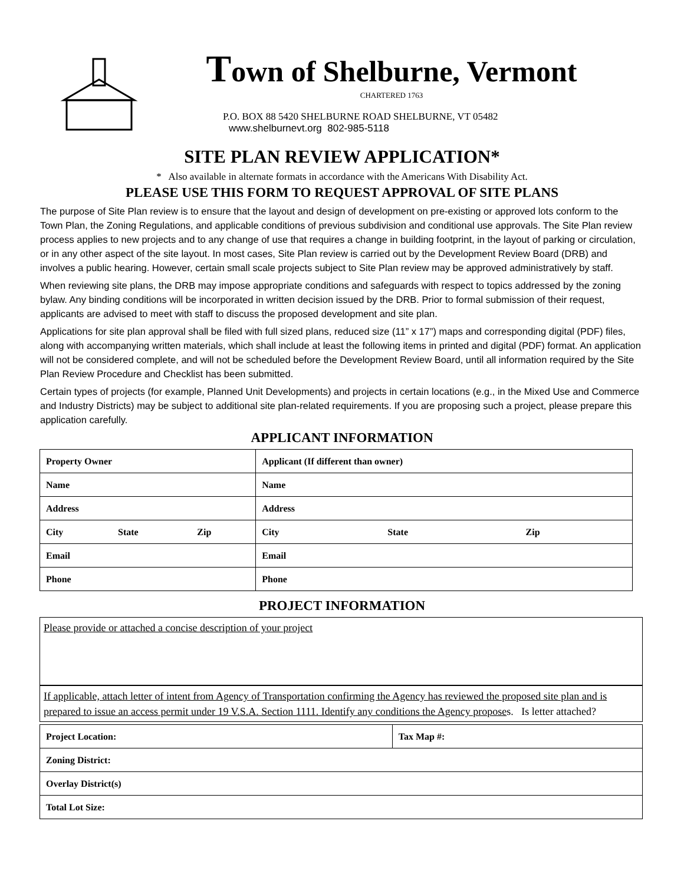Town of Shelburne, Vermont
CHARTERED 1763
P.O. BOX 88 5420 SHELBURNE ROAD SHELBURNE, VT 05482
www.shelburnevt.org 802-985-5118
SITE PLAN REVIEW APPLICATION*
* Also available in alternate formats in accordance with the Americans With Disability Act.
PLEASE USE THIS FORM TO REQUEST APPROVAL OF SITE PLANS
The purpose of Site Plan review is to ensure that the layout and design of development on pre-existing or approved lots conform to the Town Plan, the Zoning Regulations, and applicable conditions of previous subdivision and conditional use approvals. The Site Plan review process applies to new projects and to any change of use that requires a change in building footprint, in the layout of parking or circulation, or in any other aspect of the site layout. In most cases, Site Plan review is carried out by the Development Review Board (DRB) and involves a public hearing. However, certain small scale projects subject to Site Plan review may be approved administratively by staff.
When reviewing site plans, the DRB may impose appropriate conditions and safeguards with respect to topics addressed by the zoning bylaw. Any binding conditions will be incorporated in written decision issued by the DRB. Prior to formal submission of their request, applicants are advised to meet with staff to discuss the proposed development and site plan.
Applications for site plan approval shall be filed with full sized plans, reduced size (11” x 17”) maps and corresponding digital (PDF) files, along with accompanying written materials, which shall include at least the following items in printed and digital (PDF) format. An application will not be considered complete, and will not be scheduled before the Development Review Board, until all information required by the Site Plan Review Procedure and Checklist has been submitted.
Certain types of projects (for example, Planned Unit Developments) and projects in certain locations (e.g., in the Mixed Use and Commerce and Industry Districts) may be subject to additional site plan-related requirements. If you are proposing such a project, please prepare this application carefully.
APPLICANT INFORMATION
| Property Owner | | | Applicant (If different than owner) | | |
| Name | | | Name | | |
| Address | | | Address | | |
| City | State | Zip | City | State | Zip |
| Email | | | Email | | |
| Phone | | | Phone | | |
PROJECT INFORMATION
Please provide or attached a concise description of your project
If applicable, attach letter of intent from Agency of Transportation confirming the Agency has reviewed the proposed site plan and is prepared to issue an access permit under 19 V.S.A. Section 1111. Identify any conditions the Agency proposes. Is letter attached?
| Project Location: | Tax Map #: |
| Zoning District: | |
| Overlay District(s) | |
| Total Lot Size: | |